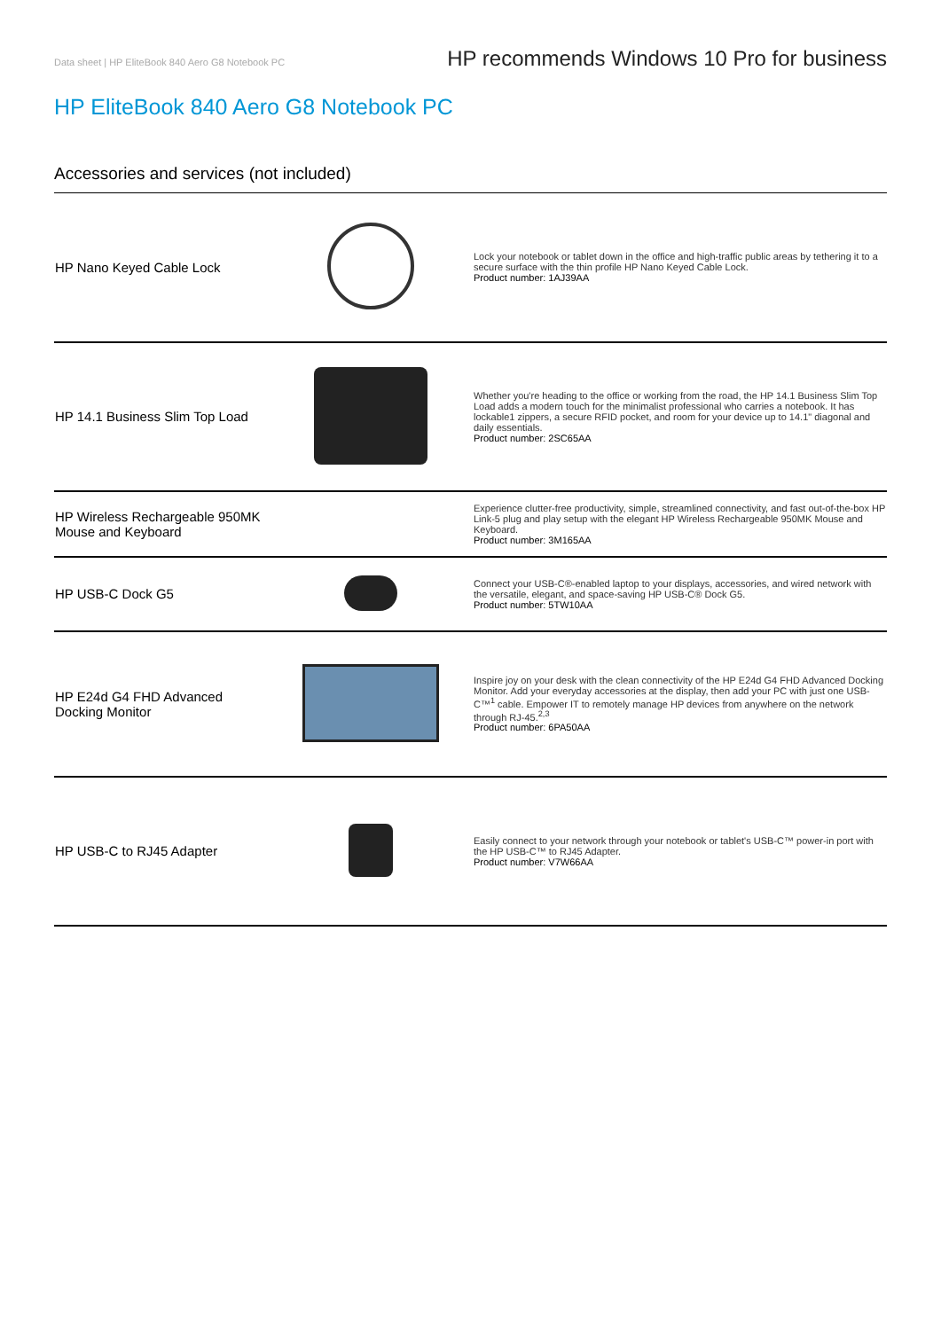Data sheet | HP EliteBook 840 Aero G8 Notebook PC HP recommends Windows 10 Pro for business
HP EliteBook 840 Aero G8 Notebook PC
Accessories and services (not included)
| HP Nano Keyed Cable Lock | | Lock your notebook or tablet down in the office and high-traffic public areas by tethering it to a secure surface with the thin profile HP Nano Keyed Cable Lock. Product number: 1AJ39AA |
| HP 14.1 Business Slim Top Load | | Whether you're heading to the office or working from the road, the HP 14.1 Business Slim Top Load adds a modern touch for the minimalist professional who carries a notebook. It has lockable1 zippers, a secure RFID pocket, and room for your device up to 14.1" diagonal and daily essentials. Product number: 2SC65AA |
| HP Wireless Rechargeable 950MK Mouse and Keyboard | | Experience clutter-free productivity, simple, streamlined connectivity, and fast out-of-the-box HP Link-5 plug and play setup with the elegant HP Wireless Rechargeable 950MK Mouse and Keyboard. Product number: 3M165AA |
| HP USB-C Dock G5 | | Connect your USB-C®-enabled laptop to your displays, accessories, and wired network with the versatile, elegant, and space-saving HP USB-C® Dock G5. Product number: 5TW10AA |
| HP E24d G4 FHD Advanced Docking Monitor | | Inspire joy on your desk with the clean connectivity of the HP E24d G4 FHD Advanced Docking Monitor. Add your everyday accessories at the display, then add your PC with just one USB-C™<sup>1</sup> cable. Empower IT to remotely manage HP devices from anywhere on the network through RJ-45.<sup>2,3</sup> Product number: 6PA50AA |
| HP USB-C to RJ45 Adapter | | Easily connect to your network through your notebook or tablet's USB-C™ power-in port with the HP USB-C™ to RJ45 Adapter. Product number: V7W66AA |